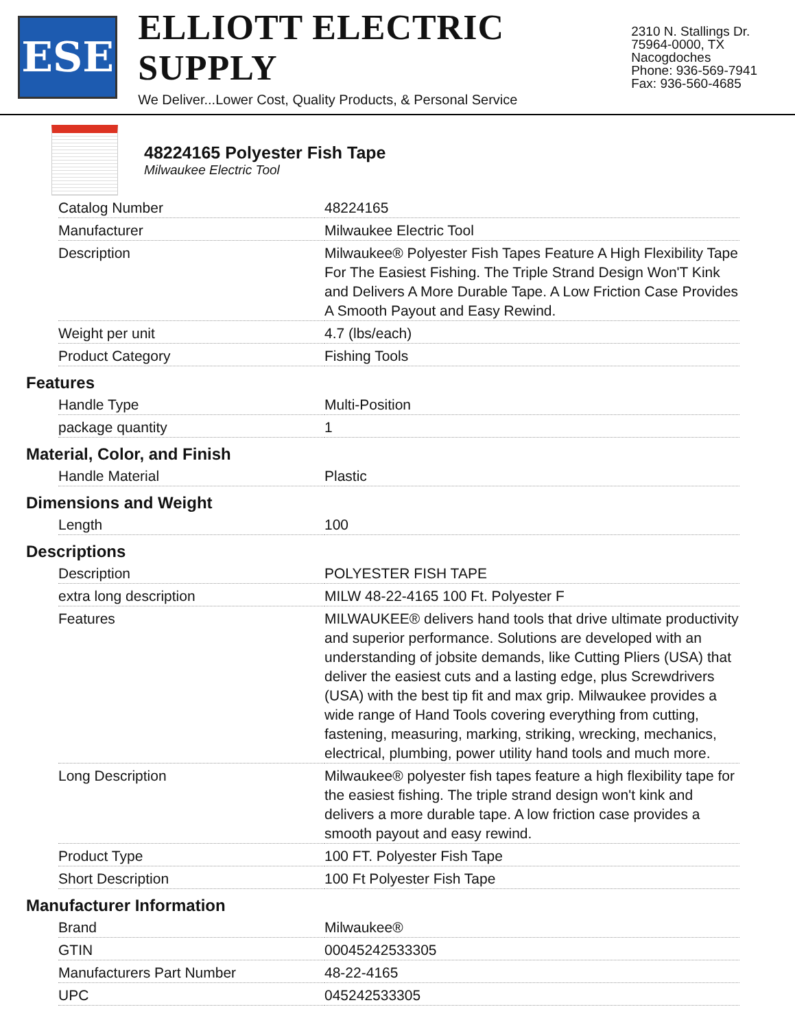ESE
ELLIOTT ELECTRIC SUPPLY
We Deliver...Lower Cost, Quality Products, & Personal Service
2310 N. Stallings Dr.
75964-0000, TX Nacogdoches
Phone: 936-569-7941
Fax: 936-560-4685
48224165 Polyester Fish Tape
Milwaukee Electric Tool
| Catalog Number | 48224165 |
| Manufacturer | Milwaukee Electric Tool |
| Description | Milwaukee® Polyester Fish Tapes Feature A High Flexibility Tape For The Easiest Fishing. The Triple Strand Design Won'T Kink and Delivers A More Durable Tape. A Low Friction Case Provides A Smooth Payout and Easy Rewind. |
| Weight per unit | 4.7 (lbs/each) |
| Product Category | Fishing Tools |
Features
| Handle Type | Multi-Position |
| package quantity | 1 |
Material, Color, and Finish
| Handle Material | Plastic |
Dimensions and Weight
| Length | 100 |
Descriptions
| Description | POLYESTER FISH TAPE |
| extra long description | MILW 48-22-4165 100 Ft. Polyester F |
| Features | MILWAUKEE® delivers hand tools that drive ultimate productivity and superior performance. Solutions are developed with an understanding of jobsite demands, like Cutting Pliers (USA) that deliver the easiest cuts and a lasting edge, plus Screwdrivers (USA) with the best tip fit and max grip. Milwaukee provides a wide range of Hand Tools covering everything from cutting, fastening, measuring, marking, striking, wrecking, mechanics, electrical, plumbing, power utility hand tools and much more. |
| Long Description | Milwaukee® polyester fish tapes feature a high flexibility tape for the easiest fishing. The triple strand design won't kink and delivers a more durable tape. A low friction case provides a smooth payout and easy rewind. |
| Product Type | 100 FT. Polyester Fish Tape |
| Short Description | 100 Ft Polyester Fish Tape |
Manufacturer Information
| Brand | Milwaukee® |
| GTIN | 00045242533305 |
| Manufacturers Part Number | 48-22-4165 |
| UPC | 045242533305 |